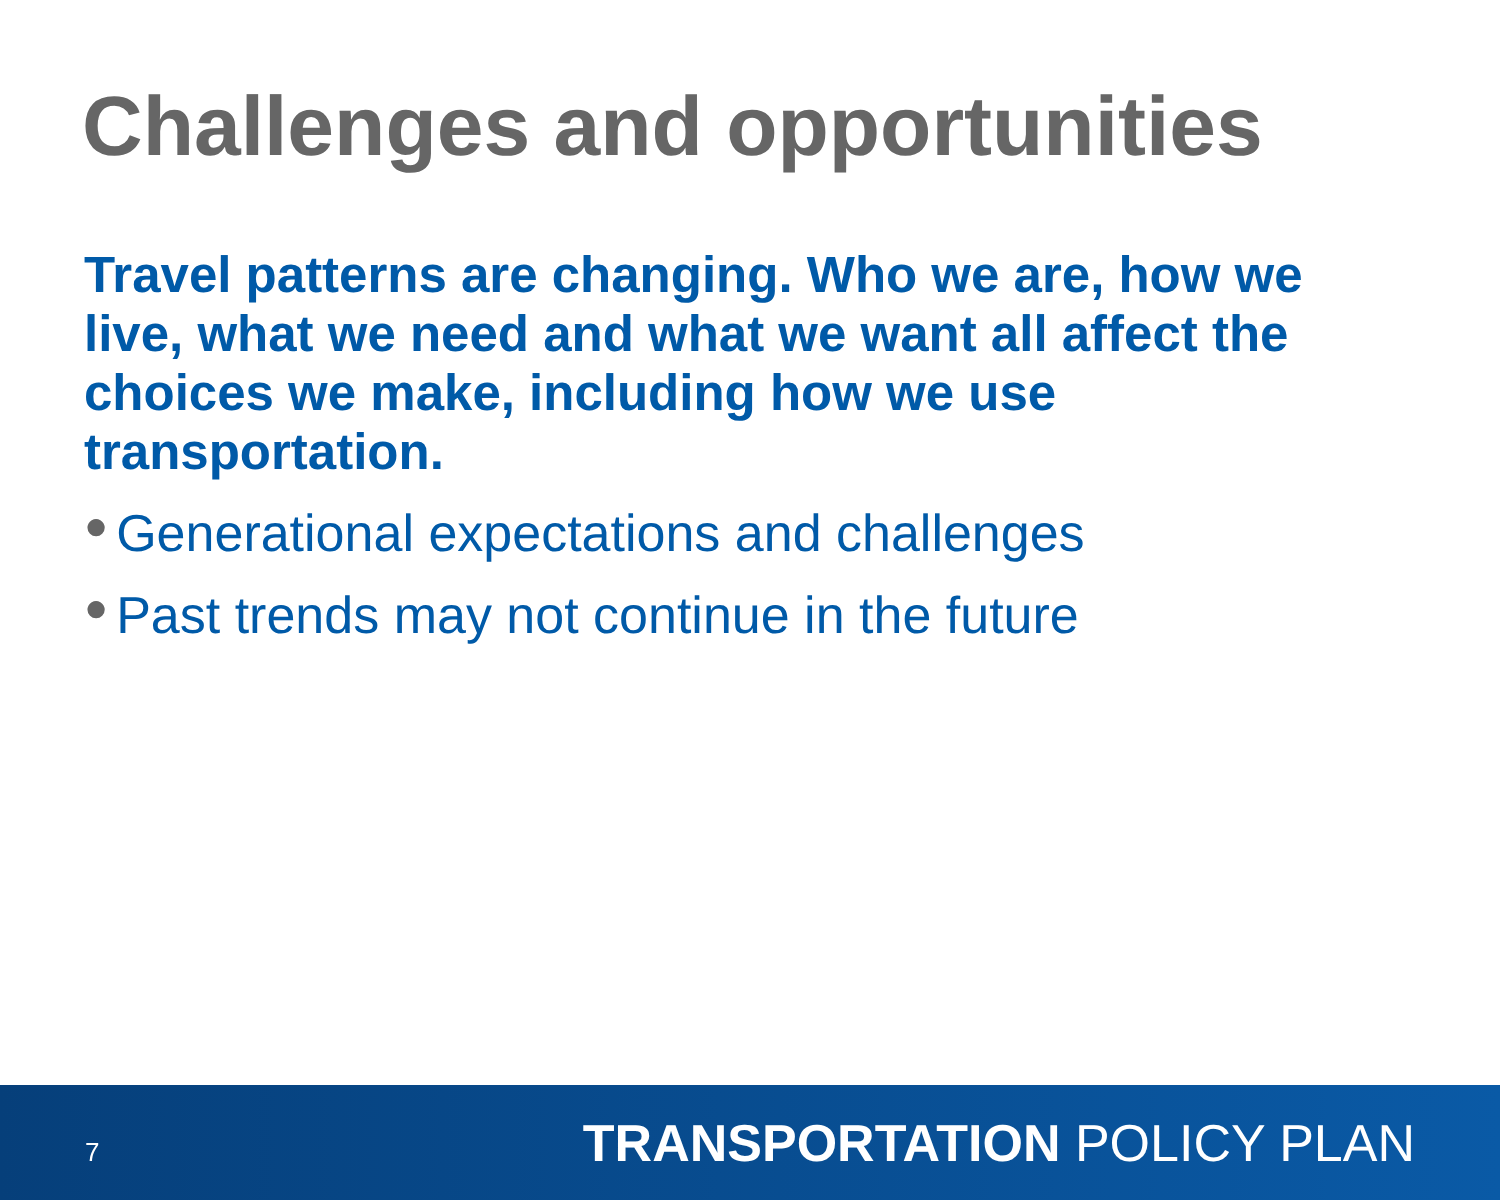Challenges and opportunities
Travel patterns are changing. Who we are, how we live, what we need and what we want all affect the choices we make, including how we use transportation.
● Generational expectations and challenges
● Past trends may not continue in the future
7 TRANSPORTATION POLICY PLAN